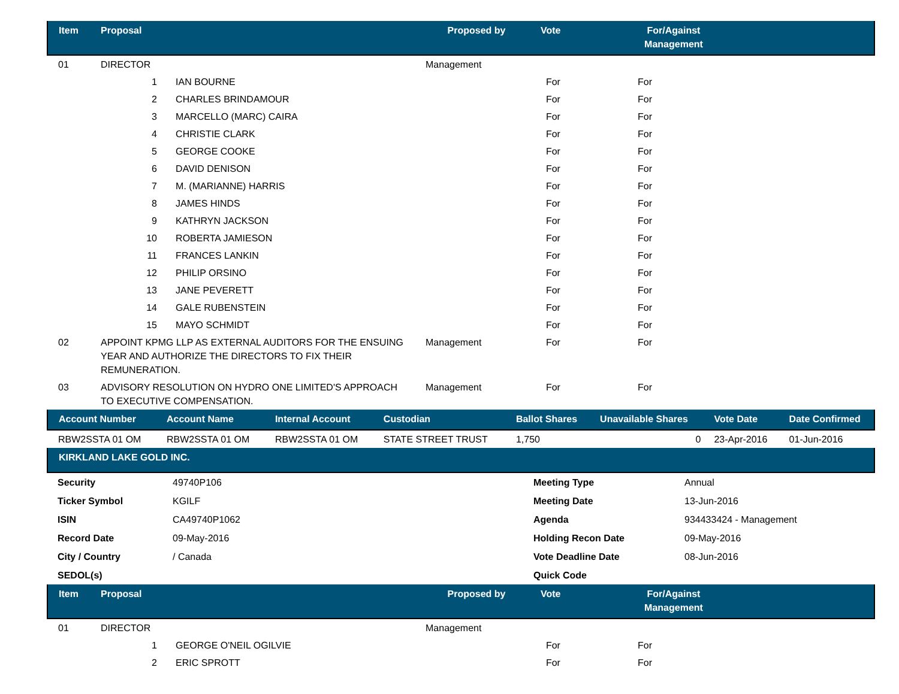| Item | Proposal | Proposed by | Vote | For/Against Management | |
| --- | --- | --- | --- | --- | --- |
| 01 | DIRECTOR | Management | | | |
| | 1 IAN BOURNE | | For | For | |
| | 2 CHARLES BRINDAMOUR | | For | For | |
| | 3 MARCELLO (MARC) CAIRA | | For | For | |
| | 4 CHRISTIE CLARK | | For | For | |
| | 5 GEORGE COOKE | | For | For | |
| | 6 DAVID DENISON | | For | For | |
| | 7 M. (MARIANNE) HARRIS | | For | For | |
| | 8 JAMES HINDS | | For | For | |
| | 9 KATHRYN JACKSON | | For | For | |
| | 10 ROBERTA JAMIESON | | For | For | |
| | 11 FRANCES LANKIN | | For | For | |
| | 12 PHILIP ORSINO | | For | For | |
| | 13 JANE PEVERETT | | For | For | |
| | 14 GALE RUBENSTEIN | | For | For | |
| | 15 MAYO SCHMIDT | | For | For | |
| 02 | APPOINT KPMG LLP AS EXTERNAL AUDITORS FOR THE ENSUING YEAR AND AUTHORIZE THE DIRECTORS TO FIX THEIR REMUNERATION. | Management | For | For | |
| 03 | ADVISORY RESOLUTION ON HYDRO ONE LIMITED'S APPROACH TO EXECUTIVE COMPENSATION. | Management | For | For | |
| Account Number | Account Name | Internal Account | Custodian | Ballot Shares | Unavailable Shares | Vote Date | Date Confirmed |
| --- | --- | --- | --- | --- | --- | --- | --- |
| RBW2SSTA 01 OM | RBW2SSTA 01 OM | RBW2SSTA 01 OM | STATE STREET TRUST | 1,750 | 0 | 23-Apr-2016 | 01-Jun-2016 |
| KIRKLAND LAKE GOLD INC. |
| --- |
| Security | 49740P106 | Meeting Type | Annual |
| Ticker Symbol | KGILF | Meeting Date | 13-Jun-2016 |
| ISIN | CA49740P1062 | Agenda | 934433424 - Management |
| Record Date | 09-May-2016 | Holding Recon Date | 09-May-2016 |
| City / Country | / Canada | Vote Deadline Date | 08-Jun-2016 |
| SEDOL(s) | | Quick Code | |
| Item | Proposal | Proposed by | Vote | For/Against Management | |
| --- | --- | --- | --- | --- | --- |
| 01 | DIRECTOR | Management | | | |
| | 1 GEORGE O'NEIL OGILVIE | | For | For | |
| | 2 ERIC SPROTT | | For | For | |